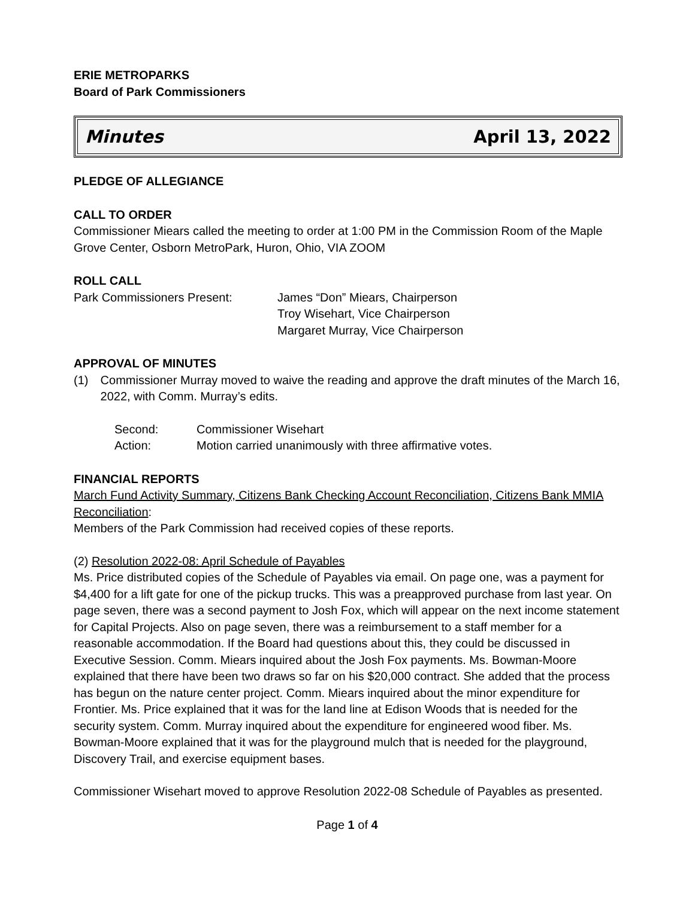ERIE METROPARKS
Board of Park Commissioners
Minutes April 13, 2022
PLEDGE OF ALLEGIANCE
CALL TO ORDER
Commissioner Miears called the meeting to order at 1:00 PM in the Commission Room of the Maple Grove Center, Osborn MetroPark, Huron, Ohio, VIA ZOOM
ROLL CALL
Park Commissioners Present: James “Don” Miears, Chairperson
Troy Wisehart, Vice Chairperson
Margaret Murray, Vice Chairperson
APPROVAL OF MINUTES
(1) Commissioner Murray moved to waive the reading and approve the draft minutes of the March 16, 2022, with Comm. Murray’s edits.
Second: Commissioner Wisehart
Action: Motion carried unanimously with three affirmative votes.
FINANCIAL REPORTS
March Fund Activity Summary, Citizens Bank Checking Account Reconciliation, Citizens Bank MMIA Reconciliation:
Members of the Park Commission had received copies of these reports.
(2) Resolution 2022-08: April Schedule of Payables
Ms. Price distributed copies of the Schedule of Payables via email. On page one, was a payment for $4,400 for a lift gate for one of the pickup trucks. This was a preapproved purchase from last year. On page seven, there was a second payment to Josh Fox, which will appear on the next income statement for Capital Projects. Also on page seven, there was a reimbursement to a staff member for a reasonable accommodation. If the Board had questions about this, they could be discussed in Executive Session. Comm. Miears inquired about the Josh Fox payments. Ms. Bowman-Moore explained that there have been two draws so far on his $20,000 contract. She added that the process has begun on the nature center project. Comm. Miears inquired about the minor expenditure for Frontier. Ms. Price explained that it was for the land line at Edison Woods that is needed for the security system. Comm. Murray inquired about the expenditure for engineered wood fiber. Ms. Bowman-Moore explained that it was for the playground mulch that is needed for the playground, Discovery Trail, and exercise equipment bases.
Commissioner Wisehart moved to approve Resolution 2022-08 Schedule of Payables as presented.
Page 1 of 4